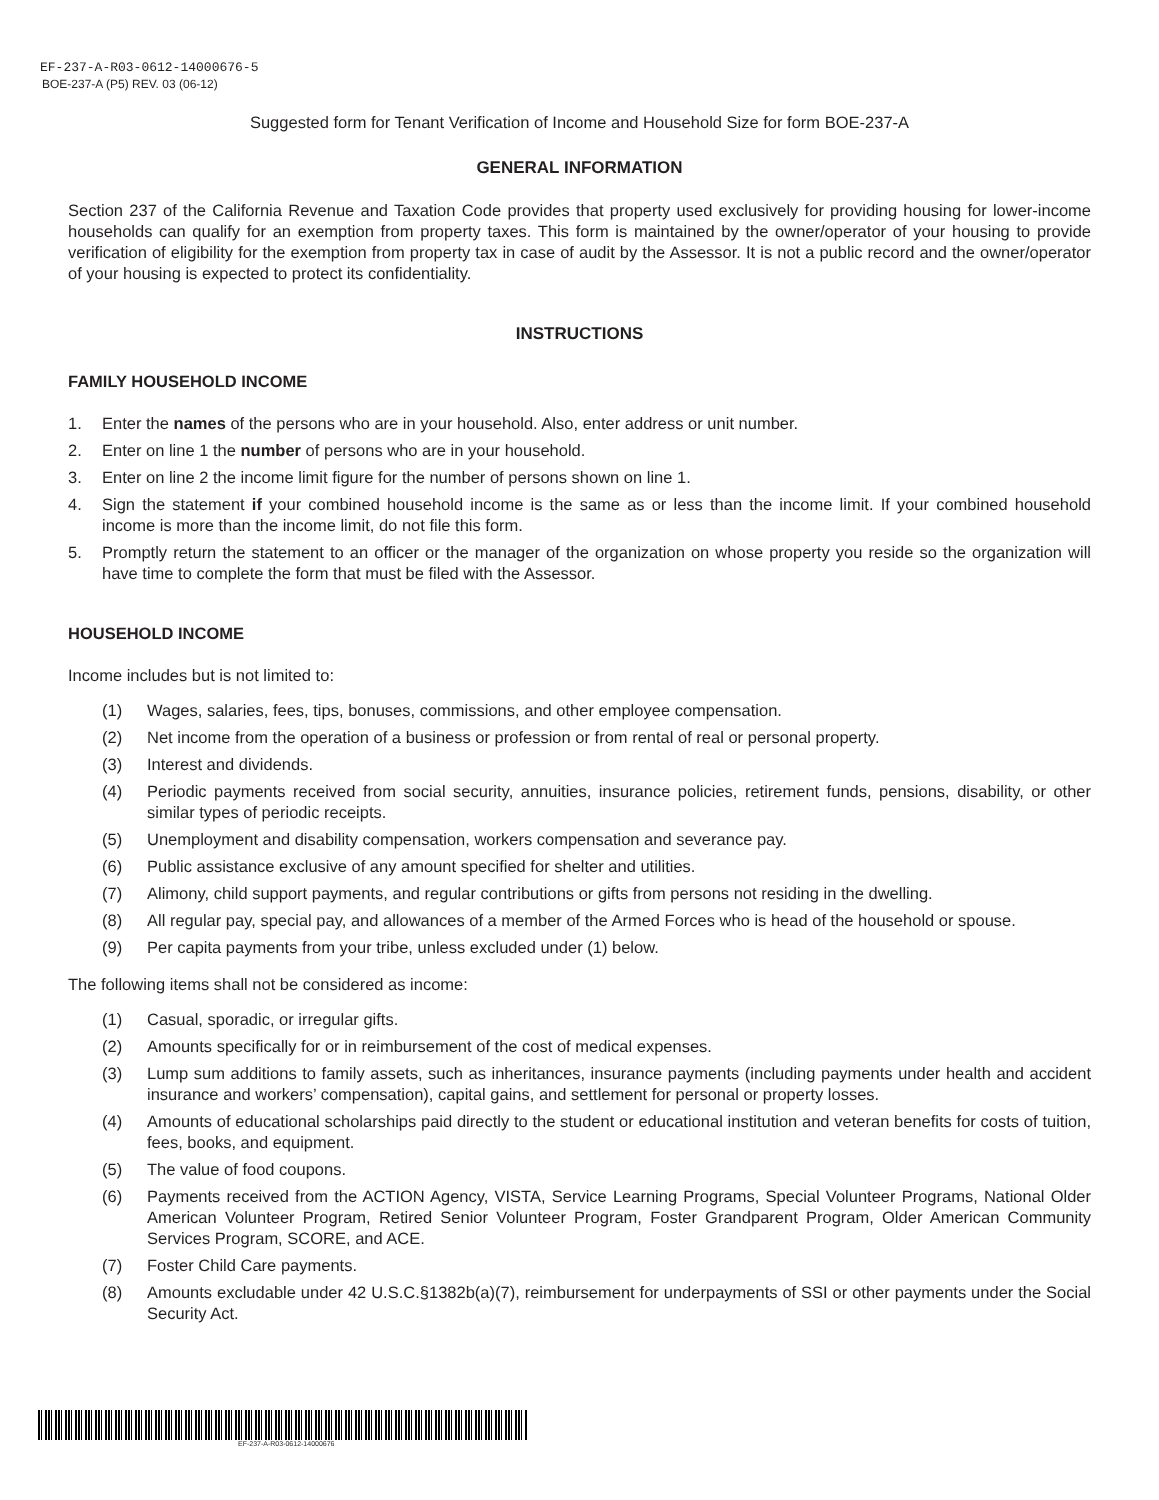EF-237-A-R03-0612-14000676-5
BOE-237-A (P5) REV. 03 (06-12)
Suggested form for Tenant Verification of Income and Household Size for form BOE-237-A
GENERAL INFORMATION
Section 237 of the California Revenue and Taxation Code provides that property used exclusively for providing housing for lower-income households can qualify for an exemption from property taxes. This form is maintained by the owner/operator of your housing to provide verification of eligibility for the exemption from property tax in case of audit by the Assessor. It is not a public record and the owner/operator of your housing is expected to protect its confidentiality.
INSTRUCTIONS
FAMILY HOUSEHOLD INCOME
1. Enter the names of the persons who are in your household. Also, enter address or unit number.
2. Enter on line 1 the number of persons who are in your household.
3. Enter on line 2 the income limit figure for the number of persons shown on line 1.
4. Sign the statement if your combined household income is the same as or less than the income limit. If your combined household income is more than the income limit, do not file this form.
5. Promptly return the statement to an officer or the manager of the organization on whose property you reside so the organization will have time to complete the form that must be filed with the Assessor.
HOUSEHOLD INCOME
Income includes but is not limited to:
(1) Wages, salaries, fees, tips, bonuses, commissions, and other employee compensation.
(2) Net income from the operation of a business or profession or from rental of real or personal property.
(3) Interest and dividends.
(4) Periodic payments received from social security, annuities, insurance policies, retirement funds, pensions, disability, or other similar types of periodic receipts.
(5) Unemployment and disability compensation, workers compensation and severance pay.
(6) Public assistance exclusive of any amount specified for shelter and utilities.
(7) Alimony, child support payments, and regular contributions or gifts from persons not residing in the dwelling.
(8) All regular pay, special pay, and allowances of a member of the Armed Forces who is head of the household or spouse.
(9) Per capita payments from your tribe, unless excluded under (1) below.
The following items shall not be considered as income:
(1) Casual, sporadic, or irregular gifts.
(2) Amounts specifically for or in reimbursement of the cost of medical expenses.
(3) Lump sum additions to family assets, such as inheritances, insurance payments (including payments under health and accident insurance and workers’ compensation), capital gains, and settlement for personal or property losses.
(4) Amounts of educational scholarships paid directly to the student or educational institution and veteran benefits for costs of tuition, fees, books, and equipment.
(5) The value of food coupons.
(6) Payments received from the ACTION Agency, VISTA, Service Learning Programs, Special Volunteer Programs, National Older American Volunteer Program, Retired Senior Volunteer Program, Foster Grandparent Program, Older American Community Services Program, SCORE, and ACE.
(7) Foster Child Care payments.
(8) Amounts excludable under 42 U.S.C.§1382b(a)(7), reimbursement for underpayments of SSI or other payments under the Social Security Act.
EF-237-A-R03-0612-14000676